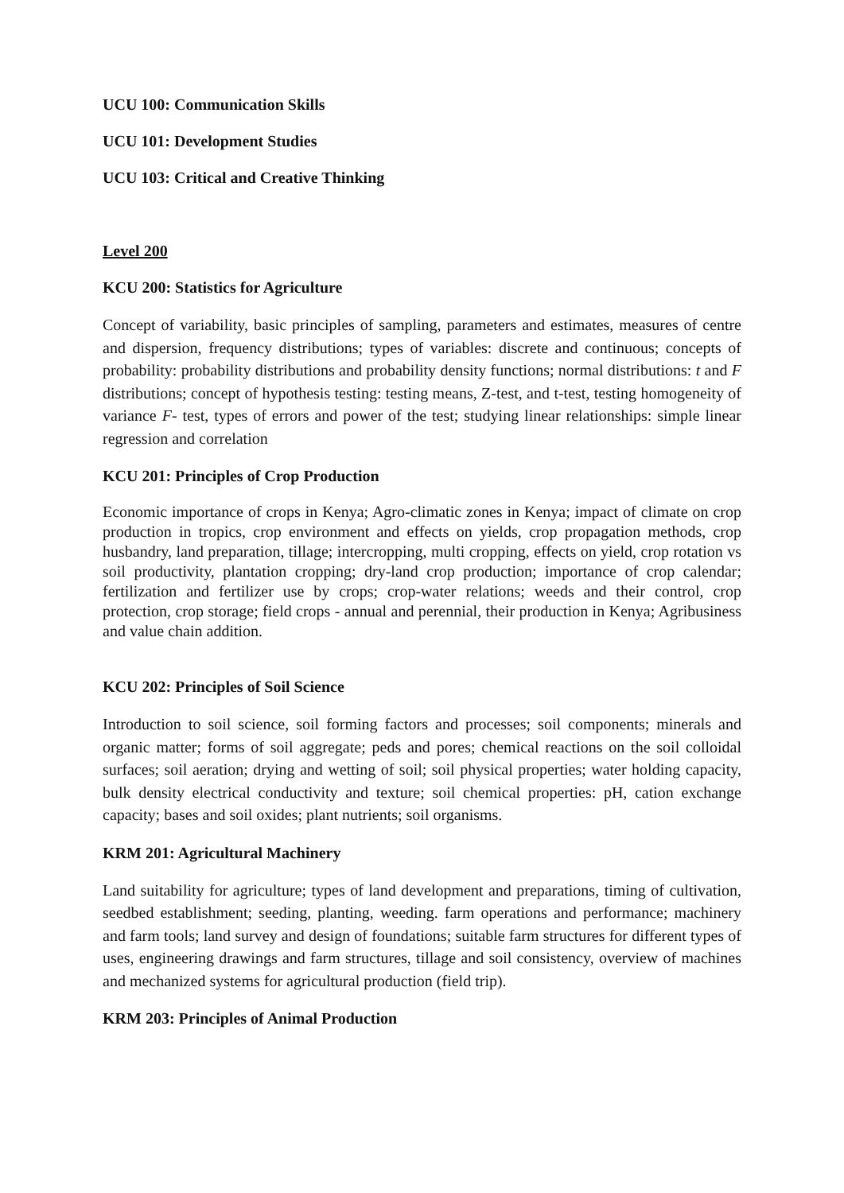UCU 100: Communication Skills
UCU 101: Development Studies
UCU 103: Critical and Creative Thinking
Level 200
KCU 200: Statistics for Agriculture
Concept of variability, basic principles of sampling, parameters and estimates, measures of centre and dispersion, frequency distributions; types of variables: discrete and continuous; concepts of probability: probability distributions and probability density functions; normal distributions: t and F distributions; concept of hypothesis testing: testing means, Z-test, and t-test, testing homogeneity of variance F- test, types of errors and power of the test; studying linear relationships: simple linear regression and correlation
KCU 201: Principles of Crop Production
Economic importance of crops in Kenya; Agro-climatic zones in Kenya; impact of climate on crop production in tropics, crop environment and effects on yields, crop propagation methods, crop husbandry, land preparation, tillage; intercropping, multi cropping, effects on yield, crop rotation vs soil productivity, plantation cropping; dry-land crop production; importance of crop calendar; fertilization and fertilizer use by crops; crop-water relations; weeds and their control, crop protection, crop storage; field crops - annual and perennial, their production in Kenya; Agribusiness and value chain addition.
KCU 202: Principles of Soil Science
Introduction to soil science, soil forming factors and processes; soil components; minerals and organic matter; forms of soil aggregate; peds and pores; chemical reactions on the soil colloidal surfaces; soil aeration; drying and wetting of soil; soil physical properties; water holding capacity, bulk density electrical conductivity and texture; soil chemical properties: pH, cation exchange capacity; bases and soil oxides; plant nutrients; soil organisms.
KRM 201: Agricultural Machinery
Land suitability for agriculture; types of land development and preparations, timing of cultivation, seedbed establishment; seeding, planting, weeding. farm operations and performance; machinery and farm tools; land survey and design of foundations; suitable farm structures for different types of uses, engineering drawings and farm structures, tillage and soil consistency, overview of machines and mechanized systems for agricultural production (field trip).
KRM 203: Principles of Animal Production